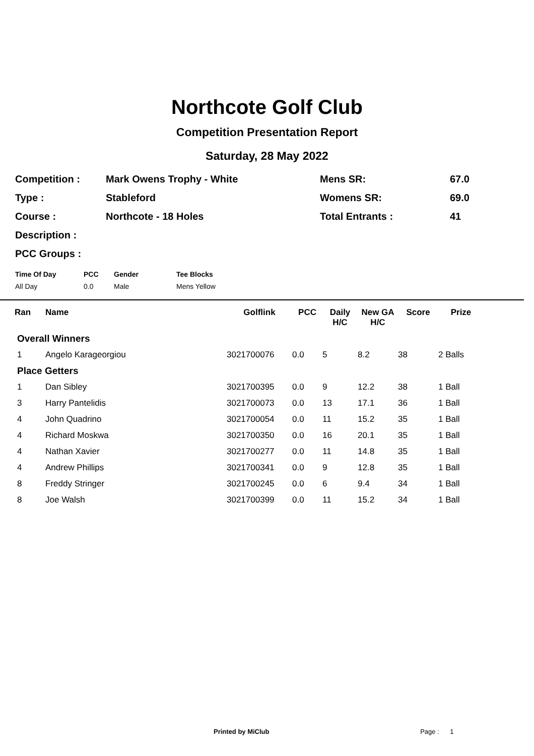Northcote Golf Club
Competition Presentation Report
Saturday, 28 May 2022
| Competition : | Mark Owens Trophy - White | Mens SR: | 67.0 |
| Type : | Stableford | Womens SR: | 69.0 |
| Course : | Northcote - 18 Holes | Total Entrants : | 41 |
| Description : | | | |
| PCC Groups : | | | |
| Time Of Day | PCC | Gender | Tee Blocks |
| --- | --- | --- | --- |
| All Day | 0.0 | Male | Mens Yellow |
| Ran | Name | Golflink | PCC | Daily H/C | New GA H/C | Score | Prize | |
| --- | --- | --- | --- | --- | --- | --- | --- | --- |
| Overall Winners | | | | | | | | |
| 1 | Angelo Karageorgiou | 3021700076 | 0.0 | 5 | 8.2 | 38 | 2 Balls | |
| Place Getters | | | | | | | | |
| 1 | Dan Sibley | 3021700395 | 0.0 | 9 | 12.2 | 38 | 1 Ball | |
| 3 | Harry Pantelidis | 3021700073 | 0.0 | 13 | 17.1 | 36 | 1 Ball | |
| 4 | John Quadrino | 3021700054 | 0.0 | 11 | 15.2 | 35 | 1 Ball | |
| 4 | Richard Moskwa | 3021700350 | 0.0 | 16 | 20.1 | 35 | 1 Ball | |
| 4 | Nathan Xavier | 3021700277 | 0.0 | 11 | 14.8 | 35 | 1 Ball | |
| 4 | Andrew Phillips | 3021700341 | 0.0 | 9 | 12.8 | 35 | 1 Ball | |
| 8 | Freddy Stringer | 3021700245 | 0.0 | 6 | 9.4 | 34 | 1 Ball | |
| 8 | Joe Walsh | 3021700399 | 0.0 | 11 | 15.2 | 34 | 1 Ball | |
Printed by MiClub Page : 1